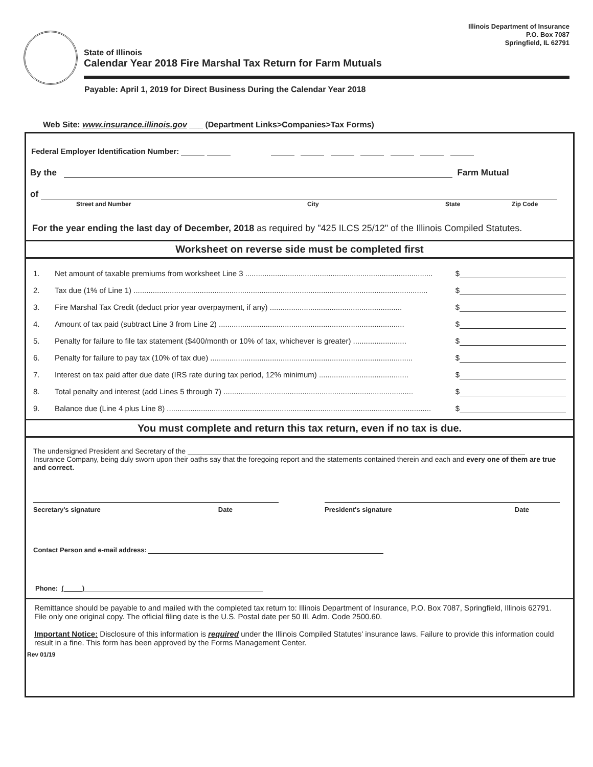Illinois Department of Insurance
P.O. Box 7087
Springfield, IL 62791
State of Illinois
Calendar Year 2018 Fire Marshal Tax Return for Farm Mutuals
Payable: April 1, 2019 for Direct Business During the Calendar Year 2018
Web Site: www.insurance.illinois.gov ___ (Department Links>Companies>Tax Forms)
Federal Employer Identification Number:
By the Farm Mutual
of
Street and Number City State Zip Code
For the year ending the last day of December, 2018 as required by "425 ILCS 25/12" of the Illinois Compiled Statutes.
Worksheet on reverse side must be completed first
1. Net amount of taxable premiums from worksheet Line 3 ........................................................................................ $
2. Tax due (1% of Line 1) .......................................................................................................................................... $
3. Fire Marshal Tax Credit (deduct prior year overpayment, if any) .............................................................. $
4. Amount of tax paid (subtract Line 3 from Line 2) ....................................................................................... $
5. Penalty for failure to file tax statement ($400/month or 10% of tax, whichever is greater) ......................... $
6. Penalty for failure to pay tax (10% of tax due) ............................................................................................... $
7. Interest on tax paid after due date (IRS rate during tax period, 12% minimum) .......................................... $
8. Total penalty and interest (add Lines 5 through 7) ......................................................................................... $
9. Balance due (Line 4 plus Line 8) ............................................................................................................................ $
You must complete and return this tax return, even if no tax is due.
The undersigned President and Secretary of the
Insurance Company, being duly sworn upon their oaths say that the foregoing report and the statements contained therein and each and every one of them are true and correct.
Secretary's signature Date President's signature Date
Contact Person and e-mail address:
Phone: ( )
Remittance should be payable to and mailed with the completed tax return to: Illinois Department of Insurance, P.O. Box 7087, Springfield, Illinois 62791. File only one original copy. The official filing date is the U.S. Postal date per 50 Ill. Adm. Code 2500.60.
Important Notice: Disclosure of this information is required under the Illinois Compiled Statutes' insurance laws. Failure to provide this information could result in a fine. This form has been approved by the Forms Management Center.
Rev 01/19